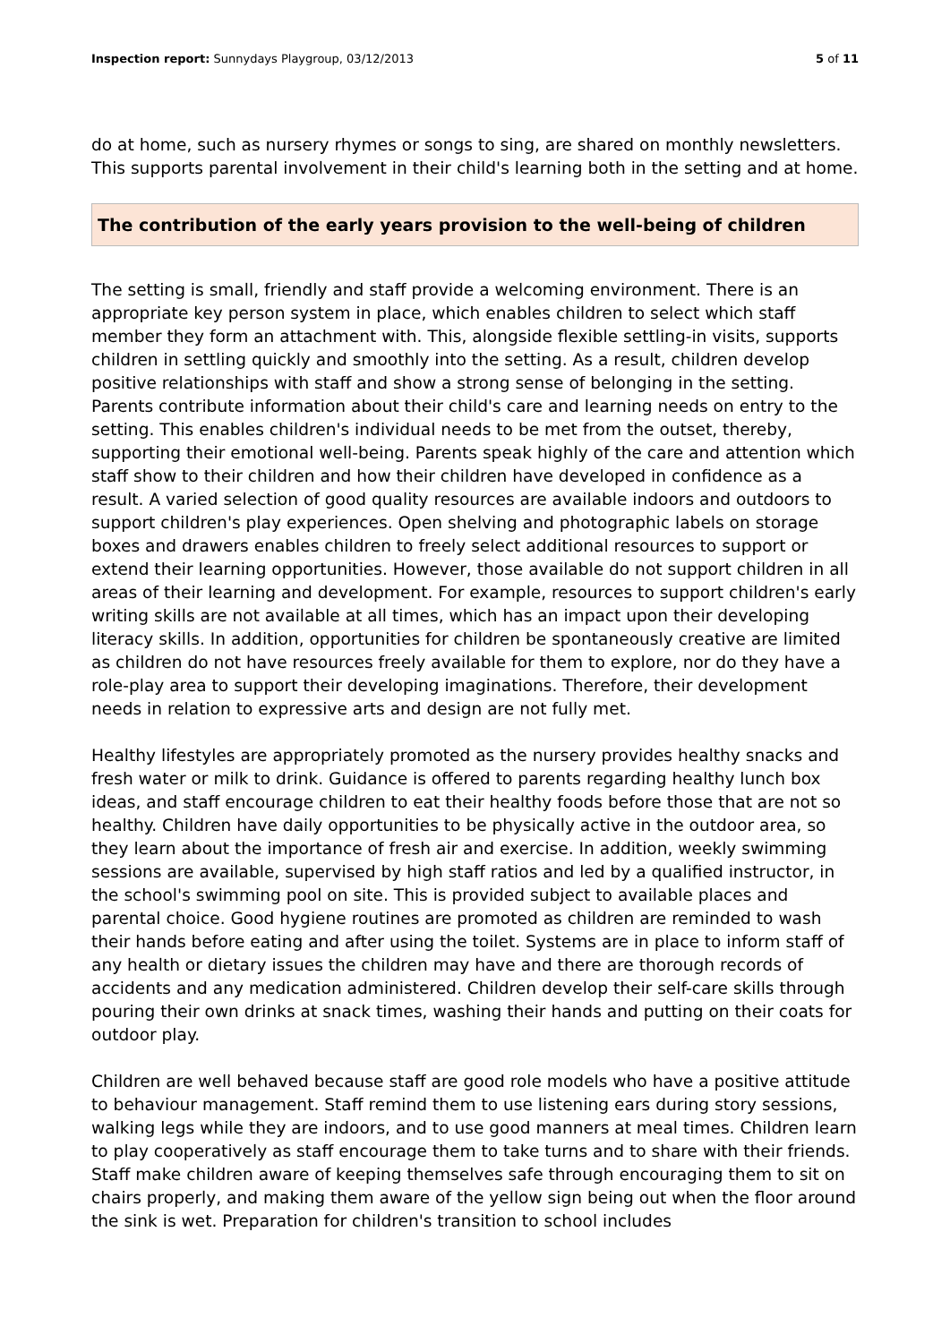Inspection report: Sunnydays Playgroup, 03/12/2013 5 of 11
do at home, such as nursery rhymes or songs to sing, are shared on monthly newsletters. This supports parental involvement in their child's learning both in the setting and at home.
The contribution of the early years provision to the well-being of children
The setting is small, friendly and staff provide a welcoming environment. There is an appropriate key person system in place, which enables children to select which staff member they form an attachment with. This, alongside flexible settling-in visits, supports children in settling quickly and smoothly into the setting. As a result, children develop positive relationships with staff and show a strong sense of belonging in the setting. Parents contribute information about their child's care and learning needs on entry to the setting. This enables children's individual needs to be met from the outset, thereby, supporting their emotional well-being. Parents speak highly of the care and attention which staff show to their children and how their children have developed in confidence as a result. A varied selection of good quality resources are available indoors and outdoors to support children's play experiences. Open shelving and photographic labels on storage boxes and drawers enables children to freely select additional resources to support or extend their learning opportunities. However, those available do not support children in all areas of their learning and development. For example, resources to support children's early writing skills are not available at all times, which has an impact upon their developing literacy skills. In addition, opportunities for children be spontaneously creative are limited as children do not have resources freely available for them to explore, nor do they have a role-play area to support their developing imaginations. Therefore, their development needs in relation to expressive arts and design are not fully met.
Healthy lifestyles are appropriately promoted as the nursery provides healthy snacks and fresh water or milk to drink. Guidance is offered to parents regarding healthy lunch box ideas, and staff encourage children to eat their healthy foods before those that are not so healthy. Children have daily opportunities to be physically active in the outdoor area, so they learn about the importance of fresh air and exercise. In addition, weekly swimming sessions are available, supervised by high staff ratios and led by a qualified instructor, in the school's swimming pool on site. This is provided subject to available places and parental choice. Good hygiene routines are promoted as children are reminded to wash their hands before eating and after using the toilet. Systems are in place to inform staff of any health or dietary issues the children may have and there are thorough records of accidents and any medication administered. Children develop their self-care skills through pouring their own drinks at snack times, washing their hands and putting on their coats for outdoor play.
Children are well behaved because staff are good role models who have a positive attitude to behaviour management. Staff remind them to use listening ears during story sessions, walking legs while they are indoors, and to use good manners at meal times. Children learn to play cooperatively as staff encourage them to take turns and to share with their friends. Staff make children aware of keeping themselves safe through encouraging them to sit on chairs properly, and making them aware of the yellow sign being out when the floor around the sink is wet. Preparation for children's transition to school includes